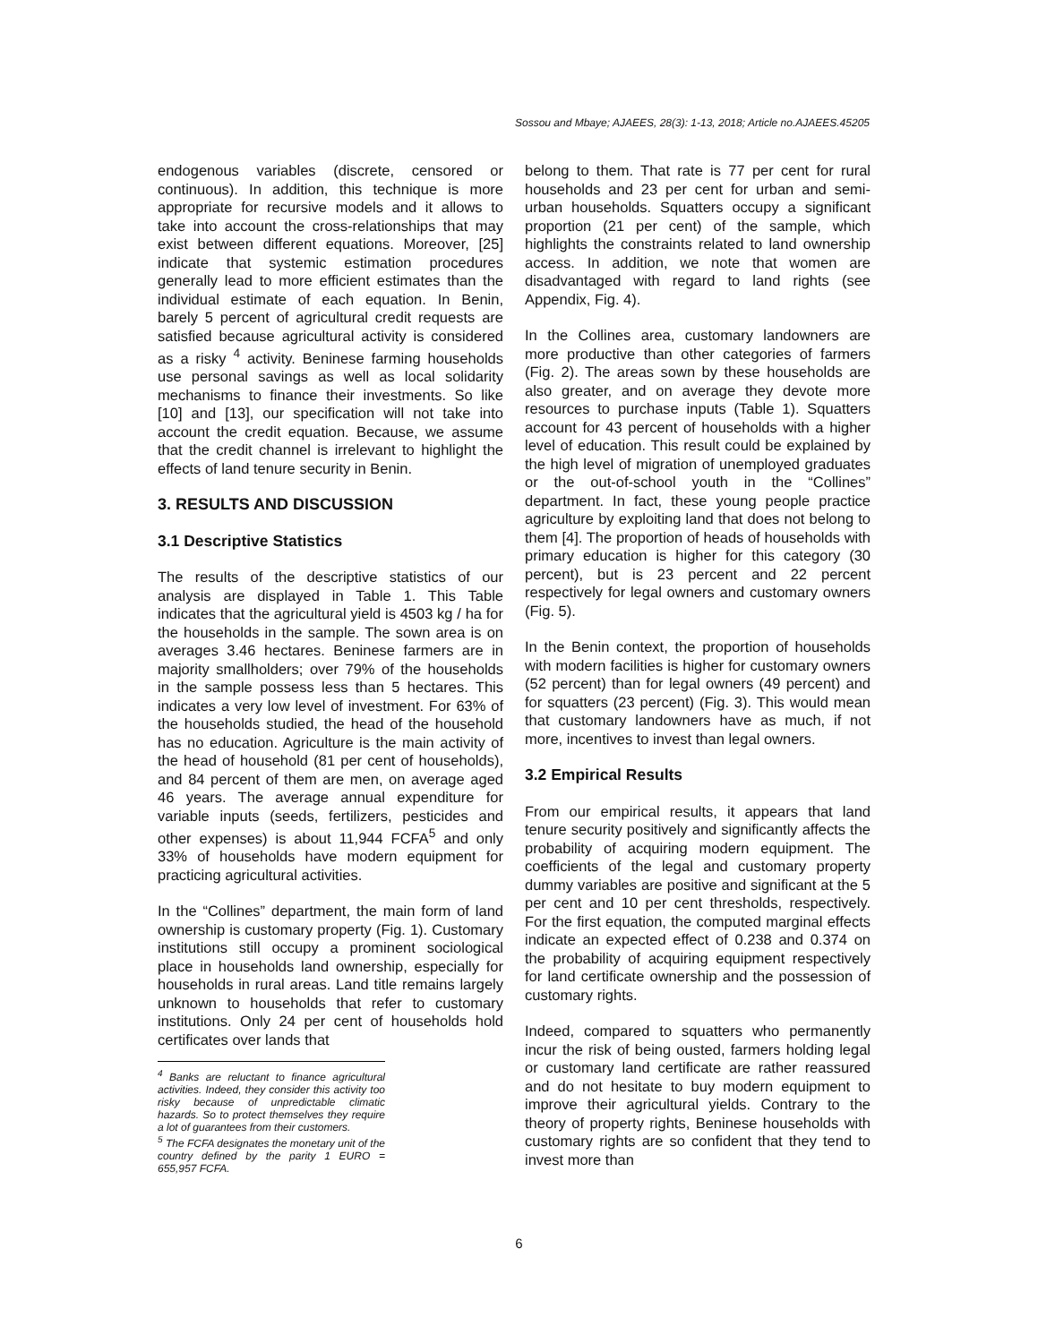Sossou and Mbaye; AJAEES, 28(3): 1-13, 2018; Article no.AJAEES.45205
endogenous variables (discrete, censored or continuous). In addition, this technique is more appropriate for recursive models and it allows to take into account the cross-relationships that may exist between different equations. Moreover, [25] indicate that systemic estimation procedures generally lead to more efficient estimates than the individual estimate of each equation. In Benin, barely 5 percent of agricultural credit requests are satisfied because agricultural activity is considered as a risky <sup>4</sup> activity. Beninese farming households use personal savings as well as local solidarity mechanisms to finance their investments. So like [10] and [13], our specification will not take into account the credit equation. Because, we assume that the credit channel is irrelevant to highlight the effects of land tenure security in Benin.
3. RESULTS AND DISCUSSION
3.1 Descriptive Statistics
The results of the descriptive statistics of our analysis are displayed in Table 1. This Table indicates that the agricultural yield is 4503 kg / ha for the households in the sample. The sown area is on averages 3.46 hectares. Beninese farmers are in majority smallholders; over 79% of the households in the sample possess less than 5 hectares. This indicates a very low level of investment. For 63% of the households studied, the head of the household has no education. Agriculture is the main activity of the head of household (81 per cent of households), and 84 percent of them are men, on average aged 46 years. The average annual expenditure for variable inputs (seeds, fertilizers, pesticides and other expenses) is about 11,944 FCFA<sup>5</sup> and only 33% of households have modern equipment for practicing agricultural activities.
In the “Collines” department, the main form of land ownership is customary property (Fig. 1). Customary institutions still occupy a prominent sociological place in households land ownership, especially for households in rural areas. Land title remains largely unknown to households that refer to customary institutions. Only 24 per cent of households hold certificates over lands that
<sup>4</sup> Banks are reluctant to finance agricultural activities. Indeed, they consider this activity too risky because of unpredictable climatic hazards. So to protect themselves they require a lot of guarantees from their customers.
<sup>5</sup> The FCFA designates the monetary unit of the country defined by the parity 1 EURO = 655,957 FCFA.
belong to them. That rate is 77 per cent for rural households and 23 per cent for urban and semi-urban households. Squatters occupy a significant proportion (21 per cent) of the sample, which highlights the constraints related to land ownership access. In addition, we note that women are disadvantaged with regard to land rights (see Appendix, Fig. 4).
In the Collines area, customary landowners are more productive than other categories of farmers (Fig. 2). The areas sown by these households are also greater, and on average they devote more resources to purchase inputs (Table 1). Squatters account for 43 percent of households with a higher level of education. This result could be explained by the high level of migration of unemployed graduates or the out-of-school youth in the “Collines” department. In fact, these young people practice agriculture by exploiting land that does not belong to them [4]. The proportion of heads of households with primary education is higher for this category (30 percent), but is 23 percent and 22 percent respectively for legal owners and customary owners (Fig. 5).
In the Benin context, the proportion of households with modern facilities is higher for customary owners (52 percent) than for legal owners (49 percent) and for squatters (23 percent) (Fig. 3). This would mean that customary landowners have as much, if not more, incentives to invest than legal owners.
3.2 Empirical Results
From our empirical results, it appears that land tenure security positively and significantly affects the probability of acquiring modern equipment. The coefficients of the legal and customary property dummy variables are positive and significant at the 5 per cent and 10 per cent thresholds, respectively. For the first equation, the computed marginal effects indicate an expected effect of 0.238 and 0.374 on the probability of acquiring equipment respectively for land certificate ownership and the possession of customary rights.
Indeed, compared to squatters who permanently incur the risk of being ousted, farmers holding legal or customary land certificate are rather reassured and do not hesitate to buy modern equipment to improve their agricultural yields. Contrary to the theory of property rights, Beninese households with customary rights are so confident that they tend to invest more than
6